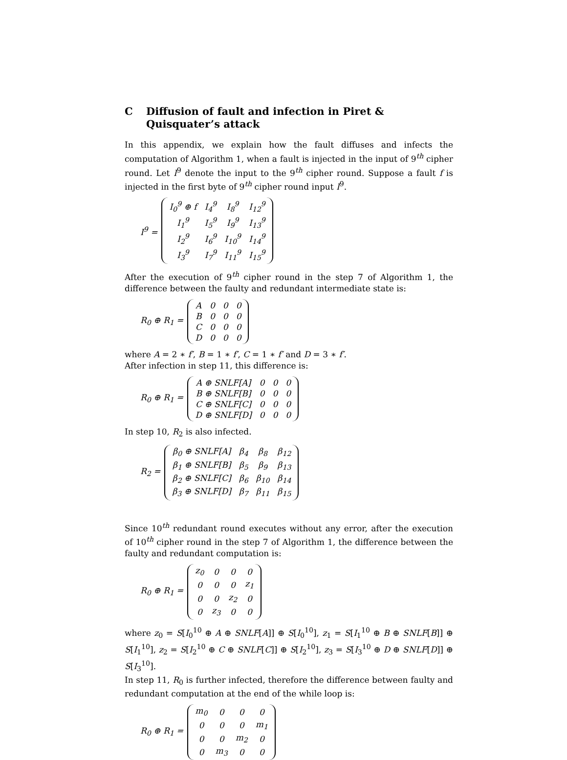C Diffusion of fault and infection in Piret & Quisquater’s attack
In this appendix, we explain how the fault diffuses and infects the computation of Algorithm 1, when a fault is injected in the input of 9<sup>th</sup> cipher round. Let I<sup>9</sup> denote the input to the 9<sup>th</sup> cipher round. Suppose a fault f is injected in the first byte of 9<sup>th</sup> cipher round input I<sup>9</sup>.
I<sup>9</sup> =
| I<sub>0</sub><sup>9</sup> ⊕ f | I<sub>4</sub><sup>9</sup> | I<sub>8</sub><sup>9</sup> | I<sub>12</sub><sup>9</sup> |
| I<sub>1</sub><sup>9</sup> | I<sub>5</sub><sup>9</sup> | I<sub>9</sub><sup>9</sup> | I<sub>13</sub><sup>9</sup> |
| I<sub>2</sub><sup>9</sup> | I<sub>6</sub><sup>9</sup> | I<sub>10</sub><sup>9</sup> | I<sub>14</sub><sup>9</sup> |
| I<sub>3</sub><sup>9</sup> | I<sub>7</sub><sup>9</sup> | I<sub>11</sub><sup>9</sup> | I<sub>15</sub><sup>9</sup> |
After the execution of 9<sup>th</sup> cipher round in the step 7 of Algorithm 1, the difference between the faulty and redundant intermediate state is:
R<sub>0</sub> ⊕ R<sub>1</sub> =
| A | 0 | 0 | 0 |
| B | 0 | 0 | 0 |
| C | 0 | 0 | 0 |
| D | 0 | 0 | 0 |
where A = 2 ∗ f′, B = 1 ∗ f′, C = 1 ∗ f′ and D = 3 ∗ f′.
After infection in step 11, this difference is:
R<sub>0</sub> ⊕ R<sub>1</sub> =
| A ⊕ SNLF[A] | 0 | 0 | 0 |
| B ⊕ SNLF[B] | 0 | 0 | 0 |
| C ⊕ SNLF[C] | 0 | 0 | 0 |
| D ⊕ SNLF[D] | 0 | 0 | 0 |
In step 10, R<sub>2</sub> is also infected.
R<sub>2</sub> =
| β<sub>0</sub> ⊕ SNLF[A] | β<sub>4</sub> | β<sub>8</sub> | β<sub>12</sub> |
| β<sub>1</sub> ⊕ SNLF[B] | β<sub>5</sub> | β<sub>9</sub> | β<sub>13</sub> |
| β<sub>2</sub> ⊕ SNLF[C] | β<sub>6</sub> | β<sub>10</sub> | β<sub>14</sub> |
| β<sub>3</sub> ⊕ SNLF[D] | β<sub>7</sub> | β<sub>11</sub> | β<sub>15</sub> |
Since 10<sup>th</sup> redundant round executes without any error, after the execution of 10<sup>th</sup> cipher round in the step 7 of Algorithm 1, the difference between the faulty and redundant computation is:
R<sub>0</sub> ⊕ R<sub>1</sub> =
| z<sub>0</sub> | 0 | 0 | 0 |
| 0 | 0 | 0 | z<sub>1</sub> |
| 0 | 0 | z<sub>2</sub> | 0 |
| 0 | z<sub>3</sub> | 0 | 0 |
where z<sub>0</sub> = S[I<sub>0</sub><sup>10</sup> ⊕ A ⊕ SNLF[A]] ⊕ S[I<sub>0</sub><sup>10</sup>], z<sub>1</sub> = S[I<sub>1</sub><sup>10</sup> ⊕ B ⊕ SNLF[B]] ⊕ S[I<sub>1</sub><sup>10</sup>], z<sub>2</sub> = S[I<sub>2</sub><sup>10</sup> ⊕ C ⊕ SNLF[C]] ⊕ S[I<sub>2</sub><sup>10</sup>], z<sub>3</sub> = S[I<sub>3</sub><sup>10</sup> ⊕ D ⊕ SNLF[D]] ⊕ S[I<sub>3</sub><sup>10</sup>].
In step 11, R<sub>0</sub> is further infected, therefore the difference between faulty and redundant computation at the end of the while loop is:
R<sub>0</sub> ⊕ R<sub>1</sub> =
| m<sub>0</sub> | 0 | 0 | 0 |
| 0 | 0 | 0 | m<sub>1</sub> |
| 0 | 0 | m<sub>2</sub> | 0 |
| 0 | m<sub>3</sub> | 0 | 0 |